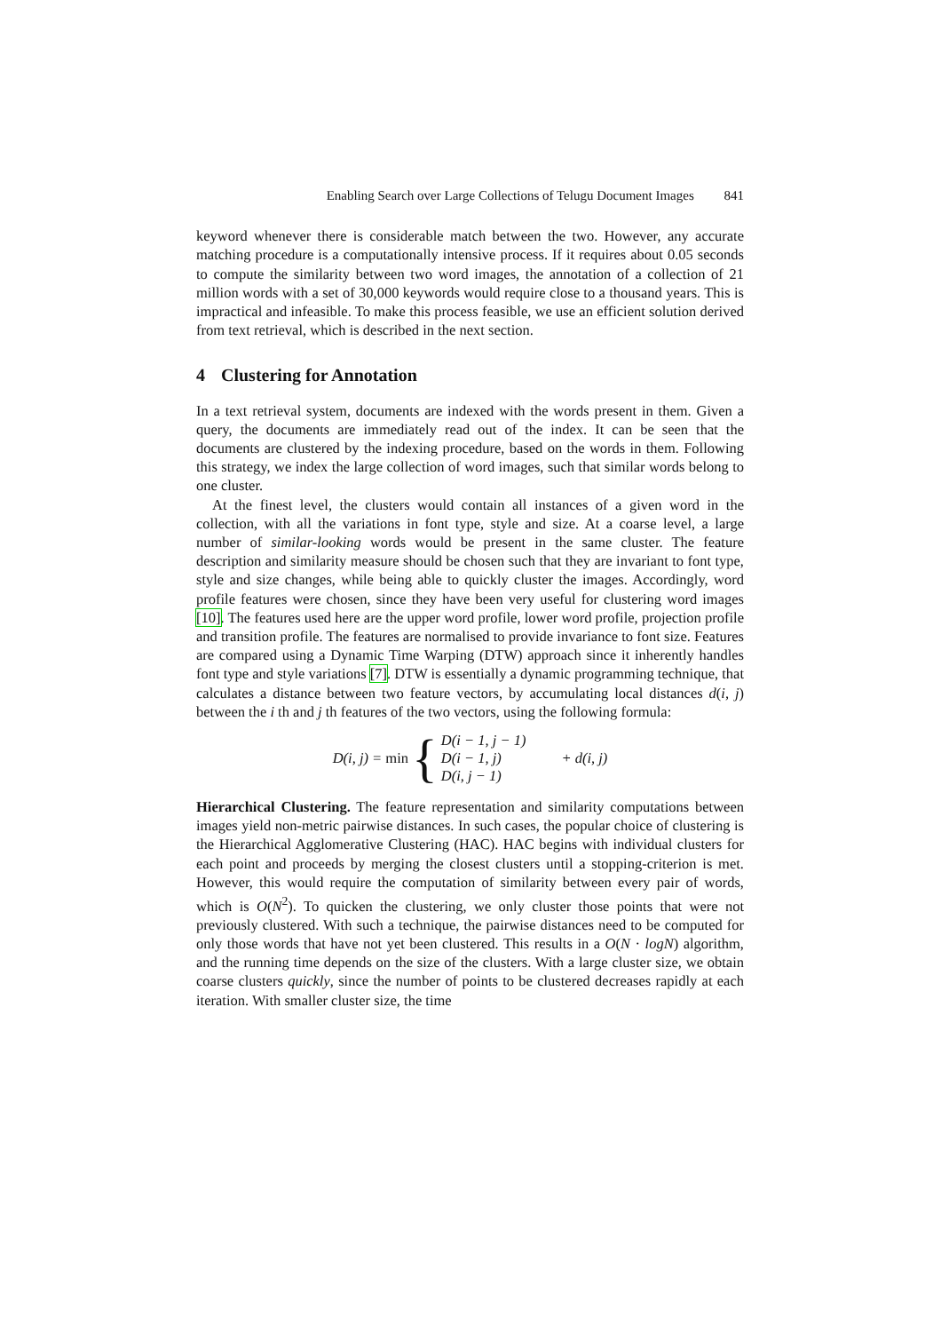Enabling Search over Large Collections of Telugu Document Images 841
keyword whenever there is considerable match between the two. However, any accurate matching procedure is a computationally intensive process. If it requires about 0.05 seconds to compute the similarity between two word images, the annotation of a collection of 21 million words with a set of 30,000 keywords would require close to a thousand years. This is impractical and infeasible. To make this process feasible, we use an efficient solution derived from text retrieval, which is described in the next section.
4 Clustering for Annotation
In a text retrieval system, documents are indexed with the words present in them. Given a query, the documents are immediately read out of the index. It can be seen that the documents are clustered by the indexing procedure, based on the words in them. Following this strategy, we index the large collection of word images, such that similar words belong to one cluster.
At the finest level, the clusters would contain all instances of a given word in the collection, with all the variations in font type, style and size. At a coarse level, a large number of similar-looking words would be present in the same cluster. The feature description and similarity measure should be chosen such that they are invariant to font type, style and size changes, while being able to quickly cluster the images. Accordingly, word profile features were chosen, since they have been very useful for clustering word images [10]. The features used here are the upper word profile, lower word profile, projection profile and transition profile. The features are normalised to provide invariance to font size. Features are compared using a Dynamic Time Warping (DTW) approach since it inherently handles font type and style variations [7]. DTW is essentially a dynamic programming technique, that calculates a distance between two feature vectors, by accumulating local distances d(i, j) between the i th and j th features of the two vectors, using the following formula:
D(i, j) = min { D(i − 1, j − 1)
D(i − 1, j)
D(i, j − 1) + d(i, j)
Hierarchical Clustering. The feature representation and similarity computations between images yield non-metric pairwise distances. In such cases, the popular choice of clustering is the Hierarchical Agglomerative Clustering (HAC). HAC begins with individual clusters for each point and proceeds by merging the closest clusters until a stopping-criterion is met. However, this would require the computation of similarity between every pair of words, which is O(N<sup>2</sup>). To quicken the clustering, we only cluster those points that were not previously clustered. With such a technique, the pairwise distances need to be computed for only those words that have not yet been clustered. This results in a O(N · logN) algorithm, and the running time depends on the size of the clusters. With a large cluster size, we obtain coarse clusters quickly, since the number of points to be clustered decreases rapidly at each iteration. With smaller cluster size, the time